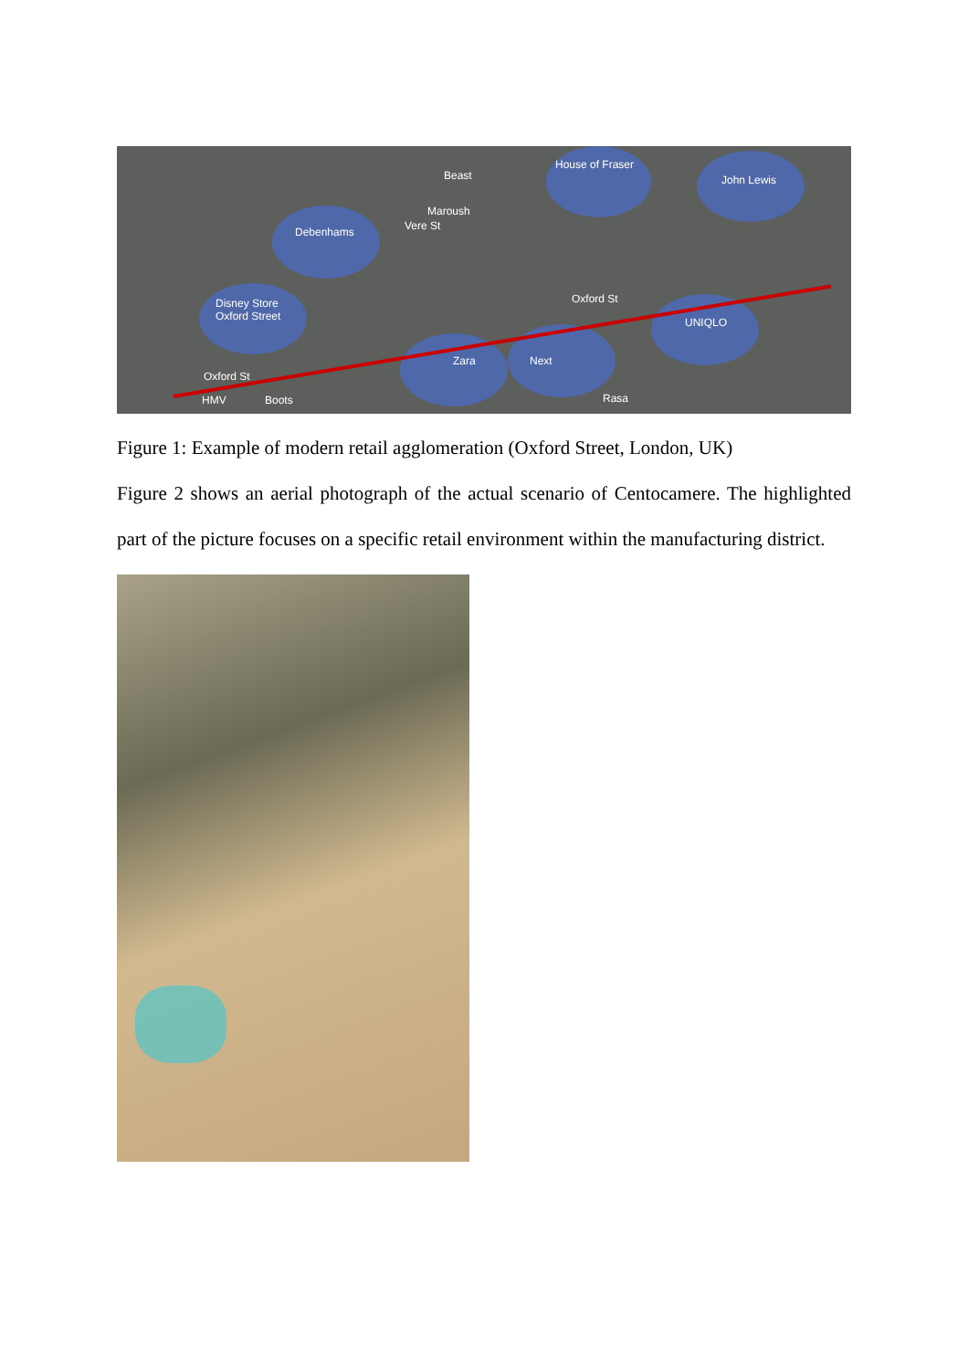Beast
House of Fraser
John Lewis
Maroush
Debenhams Vere St
Disney Store
Oxford Street
Oxford St
UNIQLO
Zara Next
Oxford St
HMV Boots Rasa
Figure 1: Example of modern retail agglomeration (Oxford Street, London, UK)
Figure 2 shows an aerial photograph of the actual scenario of Centocamere. The highlighted part of the picture focuses on a specific retail environment within the manufacturing district.